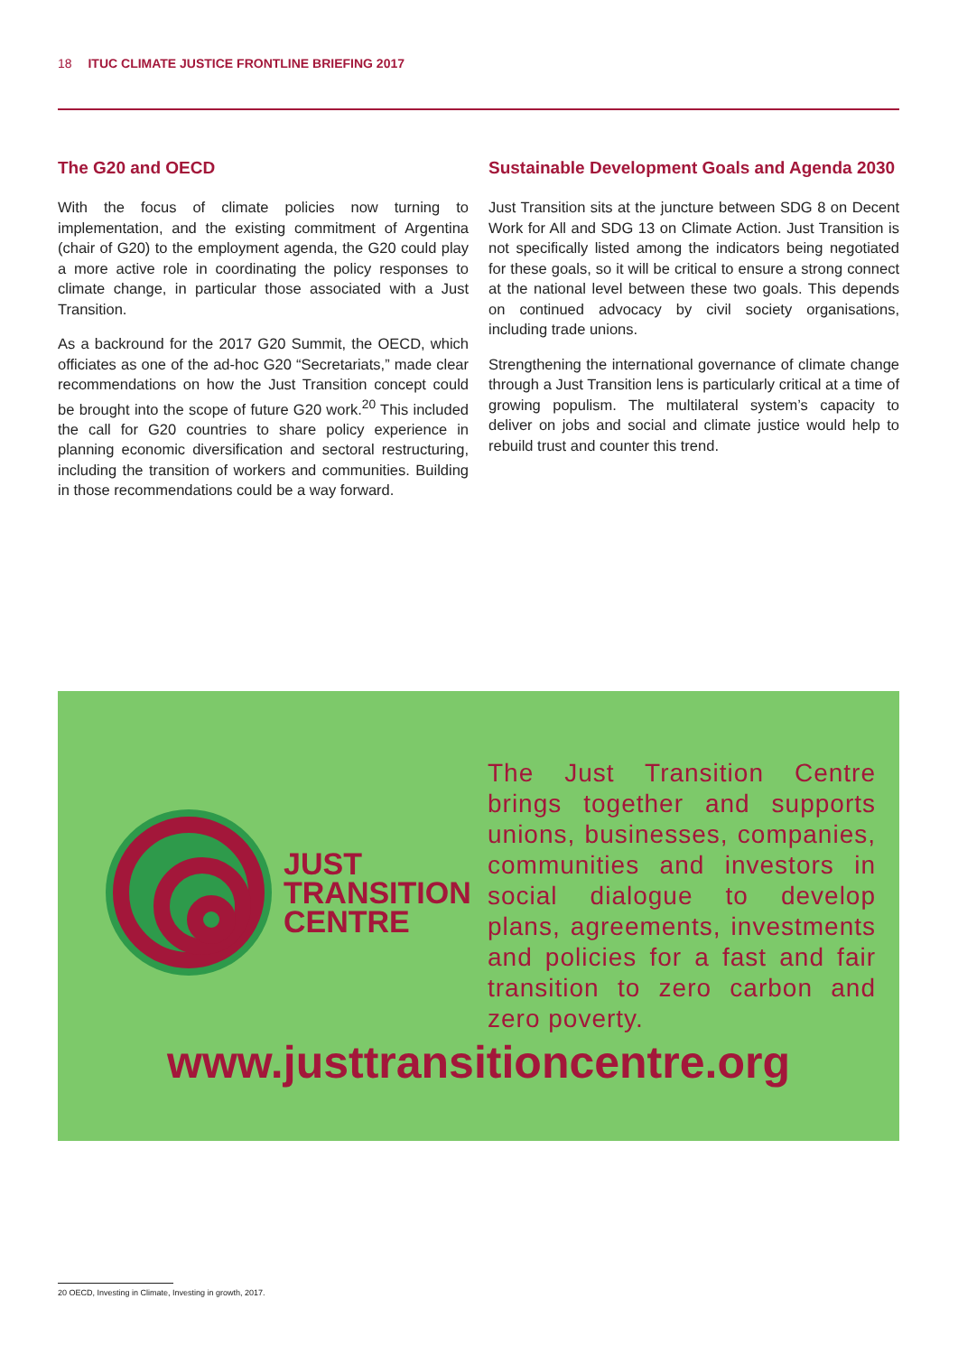18 ITUC CLIMATE JUSTICE FRONTLINE BRIEFING 2017
The G20 and OECD
With the focus of climate policies now turning to implementation, and the existing commitment of Argentina (chair of G20) to the employment agenda, the G20 could play a more active role in coordinating the policy responses to climate change, in particular those associated with a Just Transition.
As a backround for the 2017 G20 Summit, the OECD, which officiates as one of the ad-hoc G20 “Secretariats,” made clear recommendations on how the Just Transition concept could be brought into the scope of future G20 work.<sup>20</sup> This included the call for G20 countries to share policy experience in planning economic diversification and sectoral restructuring, including the transition of workers and communities. Building in those recommendations could be a way forward.
Sustainable Development Goals and Agenda 2030
Just Transition sits at the juncture between SDG 8 on Decent Work for All and SDG 13 on Climate Action. Just Transition is not specifically listed among the indicators being negotiated for these goals, so it will be critical to ensure a strong connect at the national level between these two goals. This depends on continued advocacy by civil society organisations, including trade unions.
Strengthening the international governance of climate change through a Just Transition lens is particularly critical at a time of growing populism. The multilateral system’s capacity to deliver on jobs and social and climate justice would help to rebuild trust and counter this trend.
JUST
TRANSITION
CENTRE
The Just Transition Centre brings together and supports unions, businesses, companies, communities and investors in social dialogue to develop plans, agreements, investments and policies for a fast and fair transition to zero carbon and zero poverty.
www.justtransitioncentre.org
20 OECD, Investing in Climate, Investing in growth, 2017.